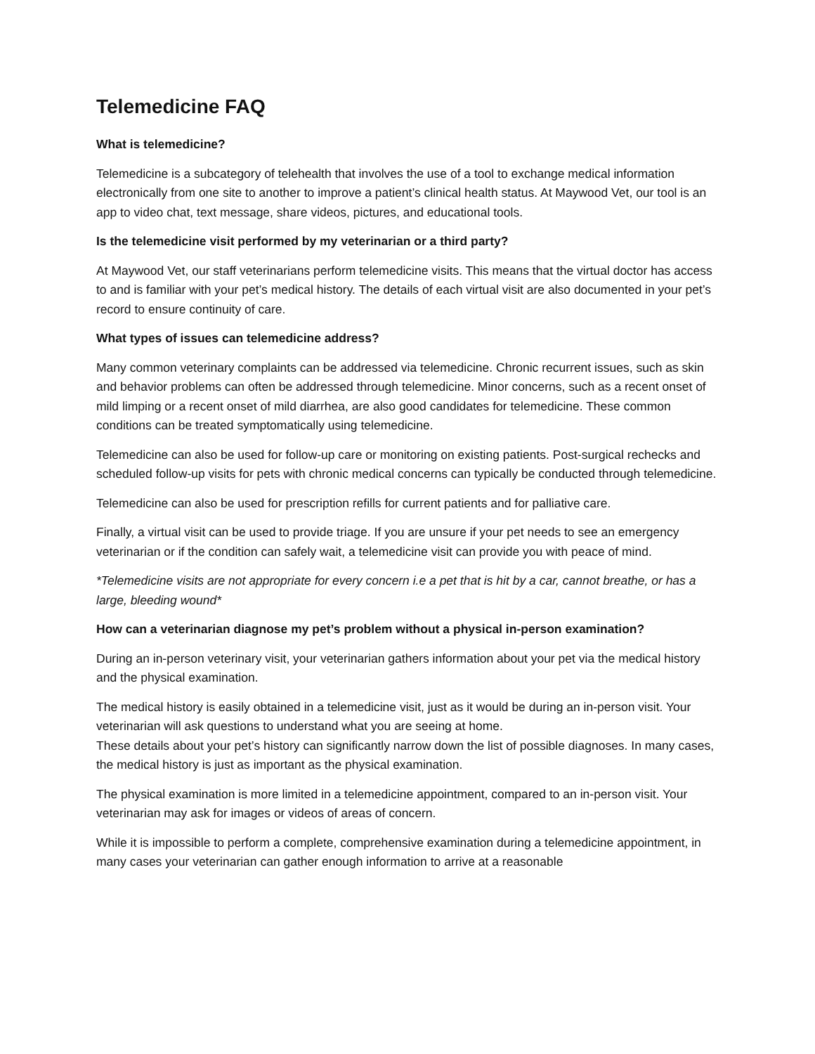Telemedicine FAQ
What is telemedicine?
Telemedicine is a subcategory of telehealth that involves the use of a tool to exchange medical information electronically from one site to another to improve a patient’s clinical health status. At Maywood Vet, our tool is an app to video chat, text message, share videos, pictures, and educational tools.
Is the telemedicine visit performed by my veterinarian or a third party?
At Maywood Vet, our staff veterinarians perform telemedicine visits. This means that the virtual doctor has access to and is familiar with your pet’s medical history. The details of each virtual visit are also documented in your pet’s record to ensure continuity of care.
What types of issues can telemedicine address?
Many common veterinary complaints can be addressed via telemedicine. Chronic recurrent issues, such as skin and behavior problems can often be addressed through telemedicine. Minor concerns, such as a recent onset of mild limping or a recent onset of mild diarrhea, are also good candidates for telemedicine. These common conditions can be treated symptomatically using telemedicine.
Telemedicine can also be used for follow-up care or monitoring on existing patients. Post-surgical rechecks and scheduled follow-up visits for pets with chronic medical concerns can typically be conducted through telemedicine.
Telemedicine can also be used for prescription refills for current patients and for palliative care.
Finally, a virtual visit can be used to provide triage. If you are unsure if your pet needs to see an emergency veterinarian or if the condition can safely wait, a telemedicine visit can provide you with peace of mind.
*Telemedicine visits are not appropriate for every concern i.e a pet that is hit by a car, cannot breathe, or has a large, bleeding wound*
How can a veterinarian diagnose my pet’s problem without a physical in-person examination?
During an in-person veterinary visit, your veterinarian gathers information about your pet via the medical history and the physical examination.
The medical history is easily obtained in a telemedicine visit, just as it would be during an in-person visit. Your veterinarian will ask questions to understand what you are seeing at home.
These details about your pet’s history can significantly narrow down the list of possible diagnoses. In many cases, the medical history is just as important as the physical examination.
The physical examination is more limited in a telemedicine appointment, compared to an in-person visit. Your veterinarian may ask for images or videos of areas of concern.
While it is impossible to perform a complete, comprehensive examination during a telemedicine appointment, in many cases your veterinarian can gather enough information to arrive at a reasonable